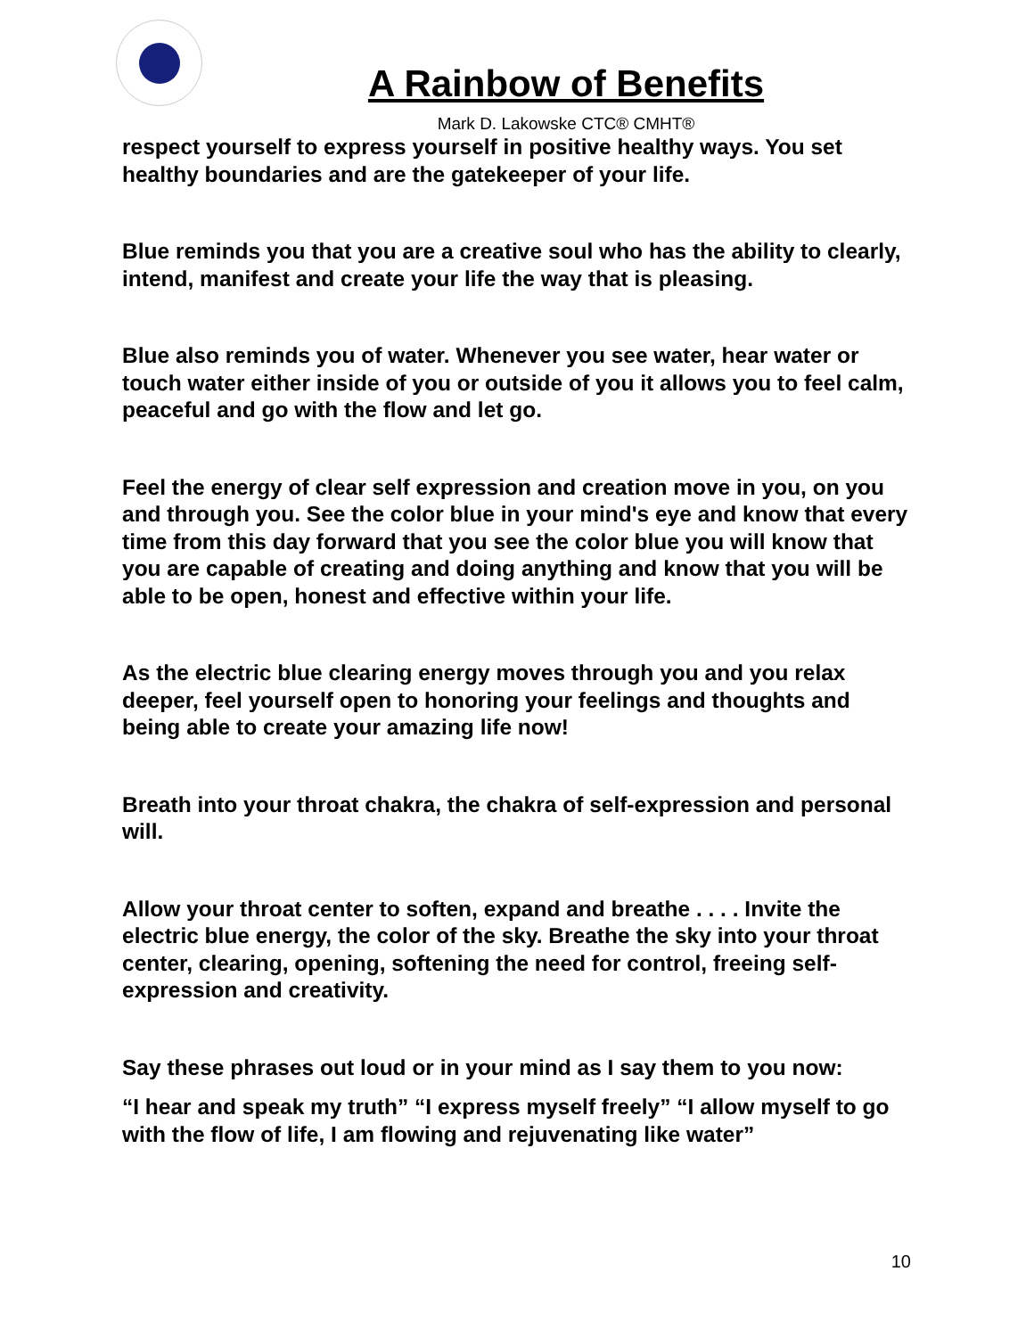A Rainbow of Benefits
Mark D. Lakowske CTC® CMHT®
respect yourself to express yourself in positive healthy ways. You set healthy boundaries and are the gatekeeper of your life.
Blue reminds you that you are a creative soul who has the ability to clearly, intend, manifest and create your life the way that is pleasing.
Blue also reminds you of water. Whenever you see water, hear water or touch water either inside of you or outside of you it allows you to feel calm, peaceful and go with the flow and let go.
Feel the energy of clear self expression and creation move in you, on you and through you. See the color blue in your mind's eye and know that every time from this day forward that you see the color blue you will know that you are capable of creating and doing anything and know that you will be able to be open, honest and effective within your life.
As the electric blue clearing energy moves through you and you relax deeper, feel yourself open to honoring your feelings and thoughts and being able to create your amazing life now!
Breath into your throat chakra, the chakra of self-expression and personal will.
Allow your throat center to soften, expand and breathe . . . . Invite the electric blue energy, the color of the sky. Breathe the sky into your throat center, clearing, opening, softening the need for control, freeing self-expression and creativity.
Say these phrases out loud or in your mind as I say them to you now:
“I hear and speak my truth” “I express myself freely” “I allow myself to go with the flow of life, I am flowing and rejuvenating like water”
10